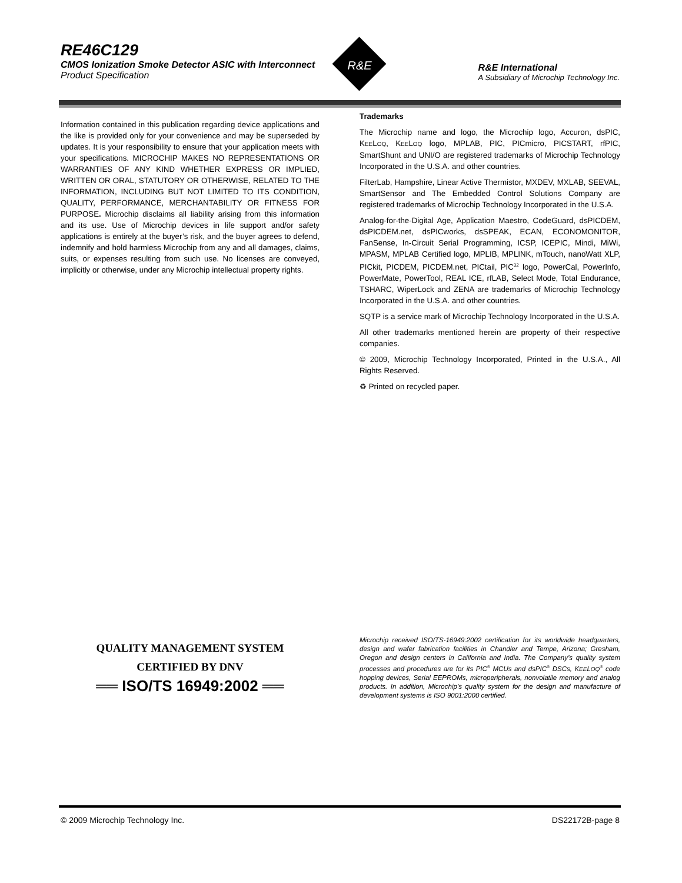RE46C129
CMOS Ionization Smoke Detector ASIC with Interconnect
Product Specification
R&E International
A Subsidiary of Microchip Technology Inc.
R&E
Information contained in this publication regarding device applications and the like is provided only for your convenience and may be superseded by updates. It is your responsibility to ensure that your application meets with your specifications. MICROCHIP MAKES NO REPRESENTATIONS OR WARRANTIES OF ANY KIND WHETHER EXPRESS OR IMPLIED, WRITTEN OR ORAL, STATUTORY OR OTHERWISE, RELATED TO THE INFORMATION, INCLUDING BUT NOT LIMITED TO ITS CONDITION, QUALITY, PERFORMANCE, MERCHANTABILITY OR FITNESS FOR PURPOSE. Microchip disclaims all liability arising from this information and its use. Use of Microchip devices in life support and/or safety applications is entirely at the buyer’s risk, and the buyer agrees to defend, indemnify and hold harmless Microchip from any and all damages, claims, suits, or expenses resulting from such use. No licenses are conveyed, implicitly or otherwise, under any Microchip intellectual property rights.
Trademarks
The Microchip name and logo, the Microchip logo, Accuron, dsPIC, KEELOQ, KEELOQ logo, MPLAB, PIC, PICmicro, PICSTART, rfPIC, SmartShunt and UNI/O are registered trademarks of Microchip Technology Incorporated in the U.S.A. and other countries.
FilterLab, Hampshire, Linear Active Thermistor, MXDEV, MXLAB, SEEVAL, SmartSensor and The Embedded Control Solutions Company are registered trademarks of Microchip Technology Incorporated in the U.S.A.
Analog-for-the-Digital Age, Application Maestro, CodeGuard, dsPICDEM, dsPICDEM.net, dsPICworks, dsSPEAK, ECAN, ECONOMONITOR, FanSense, In-Circuit Serial Programming, ICSP, ICEPIC, Mindi, MiWi, MPASM, MPLAB Certified logo, MPLIB, MPLINK, mTouch, nanoWatt XLP, PICkit, PICDEM, PICDEM.net, PICtail, PIC<sup>32</sup> logo, PowerCal, PowerInfo, PowerMate, PowerTool, REAL ICE, rfLAB, Select Mode, Total Endurance, TSHARC, WiperLock and ZENA are trademarks of Microchip Technology Incorporated in the U.S.A. and other countries.
SQTP is a service mark of Microchip Technology Incorporated in the U.S.A.
All other trademarks mentioned herein are property of their respective companies.
© 2009, Microchip Technology Incorporated, Printed in the U.S.A., All Rights Reserved.
♻ Printed on recycled paper.
QUALITY MANAGEMENT SYSTEM
CERTIFIED BY DNV
══ ISO/TS 16949:2002 ══
Microchip received ISO/TS-16949:2002 certification for its worldwide headquarters, design and wafer fabrication facilities in Chandler and Tempe, Arizona; Gresham, Oregon and design centers in California and India. The Company’s quality system processes and procedures are for its PIC<sup>®</sup> MCUs and dsPIC<sup>®</sup> DSCs, KEELOQ<sup>®</sup> code hopping devices, Serial EEPROMs, microperipherals, nonvolatile memory and analog products. In addition, Microchip’s quality system for the design and manufacture of development systems is ISO 9001:2000 certified.
© 2009 Microchip Technology Inc. DS22172B-page 8